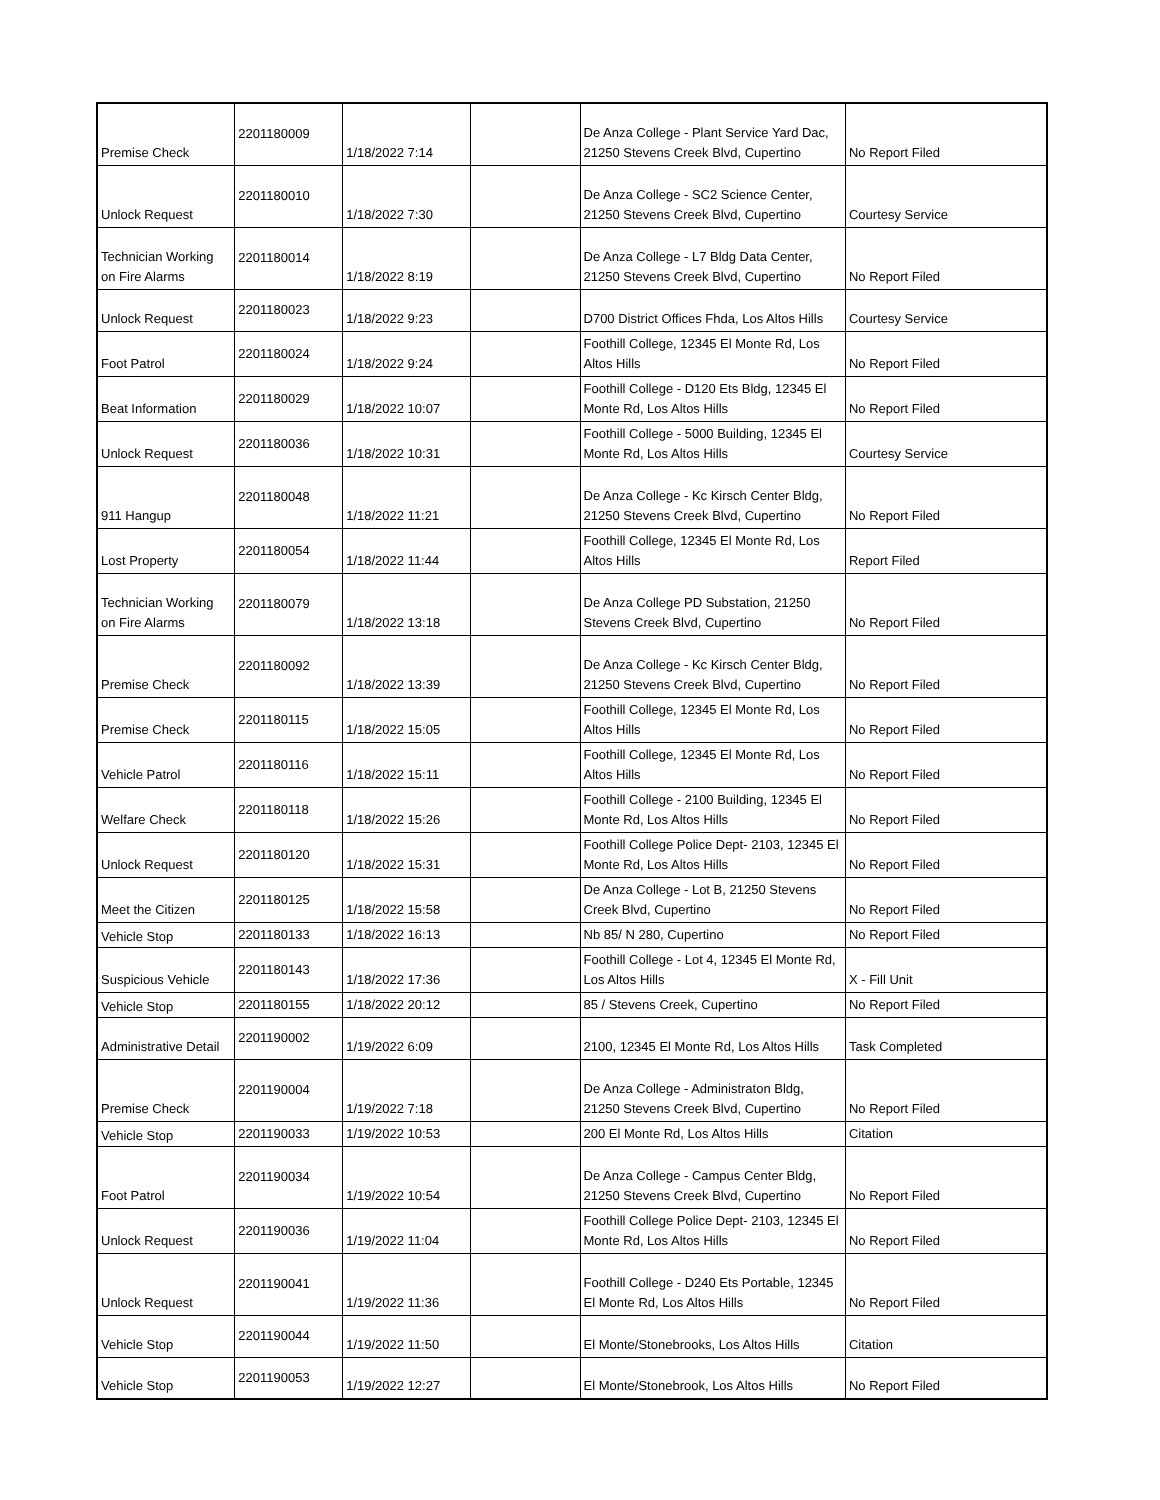| Premise Check | 2201180009 | 1/18/2022 7:14 | | De Anza College - Plant Service Yard Dac, 21250 Stevens Creek Blvd, Cupertino | No Report Filed |
| Unlock Request | 2201180010 | 1/18/2022 7:30 | | De Anza College - SC2 Science Center, 21250 Stevens Creek Blvd, Cupertino | Courtesy Service |
| Technician Working on Fire Alarms | 2201180014 | 1/18/2022 8:19 | | De Anza College - L7 Bldg Data Center, 21250 Stevens Creek Blvd, Cupertino | No Report Filed |
| Unlock Request | 2201180023 | 1/18/2022 9:23 | | D700 District Offices Fhda, Los Altos Hills | Courtesy Service |
| Foot Patrol | 2201180024 | 1/18/2022 9:24 | | Foothill College, 12345 El Monte Rd, Los Altos Hills | No Report Filed |
| Beat Information | 2201180029 | 1/18/2022 10:07 | | Foothill College - D120 Ets Bldg, 12345 El Monte Rd, Los Altos Hills | No Report Filed |
| Unlock Request | 2201180036 | 1/18/2022 10:31 | | Foothill College - 5000 Building, 12345 El Monte Rd, Los Altos Hills | Courtesy Service |
| 911 Hangup | 2201180048 | 1/18/2022 11:21 | | De Anza College - Kc Kirsch Center Bldg, 21250 Stevens Creek Blvd, Cupertino | No Report Filed |
| Lost Property | 2201180054 | 1/18/2022 11:44 | | Foothill College, 12345 El Monte Rd, Los Altos Hills | Report Filed |
| Technician Working on Fire Alarms | 2201180079 | 1/18/2022 13:18 | | De Anza College PD Substation, 21250 Stevens Creek Blvd, Cupertino | No Report Filed |
| Premise Check | 2201180092 | 1/18/2022 13:39 | | De Anza College - Kc Kirsch Center Bldg, 21250 Stevens Creek Blvd, Cupertino | No Report Filed |
| Premise Check | 2201180115 | 1/18/2022 15:05 | | Foothill College, 12345 El Monte Rd, Los Altos Hills | No Report Filed |
| Vehicle Patrol | 2201180116 | 1/18/2022 15:11 | | Foothill College, 12345 El Monte Rd, Los Altos Hills | No Report Filed |
| Welfare Check | 2201180118 | 1/18/2022 15:26 | | Foothill College - 2100 Building, 12345 El Monte Rd, Los Altos Hills | No Report Filed |
| Unlock Request | 2201180120 | 1/18/2022 15:31 | | Foothill College Police Dept- 2103, 12345 El Monte Rd, Los Altos Hills | No Report Filed |
| Meet the Citizen | 2201180125 | 1/18/2022 15:58 | | De Anza College - Lot B, 21250 Stevens Creek Blvd, Cupertino | No Report Filed |
| Vehicle Stop | 2201180133 | 1/18/2022 16:13 | | Nb 85/ N 280, Cupertino | No Report Filed |
| Suspicious Vehicle | 2201180143 | 1/18/2022 17:36 | | Foothill College - Lot 4, 12345 El Monte Rd, Los Altos Hills | X - Fill Unit |
| Vehicle Stop | 2201180155 | 1/18/2022 20:12 | | 85 / Stevens Creek, Cupertino | No Report Filed |
| Administrative Detail | 2201190002 | 1/19/2022 6:09 | | 2100, 12345 El Monte Rd, Los Altos Hills | Task Completed |
| Premise Check | 2201190004 | 1/19/2022 7:18 | | De Anza College - Administraton Bldg, 21250 Stevens Creek Blvd, Cupertino | No Report Filed |
| Vehicle Stop | 2201190033 | 1/19/2022 10:53 | | 200 El Monte Rd, Los Altos Hills | Citation |
| Foot Patrol | 2201190034 | 1/19/2022 10:54 | | De Anza College - Campus Center Bldg, 21250 Stevens Creek Blvd, Cupertino | No Report Filed |
| Unlock Request | 2201190036 | 1/19/2022 11:04 | | Foothill College Police Dept- 2103, 12345 El Monte Rd, Los Altos Hills | No Report Filed |
| Unlock Request | 2201190041 | 1/19/2022 11:36 | | Foothill College - D240 Ets Portable, 12345 El Monte Rd, Los Altos Hills | No Report Filed |
| Vehicle Stop | 2201190044 | 1/19/2022 11:50 | | El Monte/Stonebrooks, Los Altos Hills | Citation |
| Vehicle Stop | 2201190053 | 1/19/2022 12:27 | | El Monte/Stonebrook, Los Altos Hills | No Report Filed |